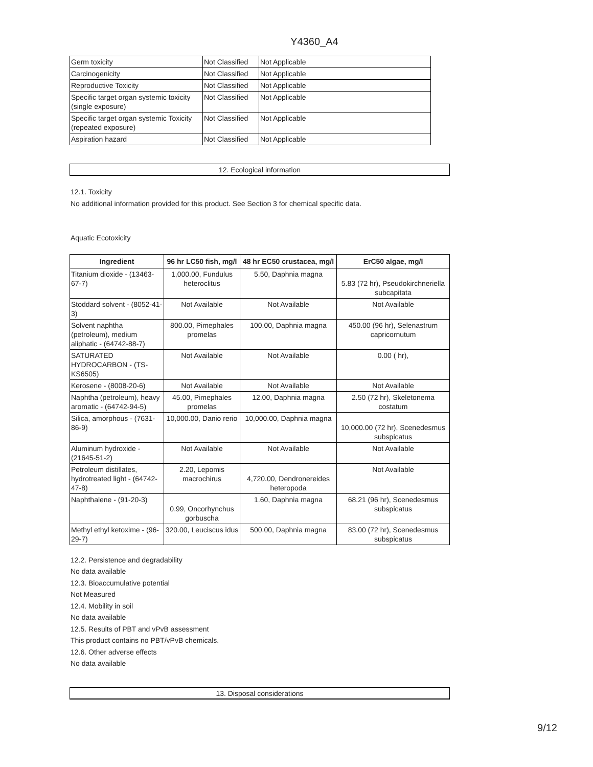Y4360_A4
| Germ toxicity | Not Classified | Not Applicable |
| Carcinogenicity | Not Classified | Not Applicable |
| Reproductive Toxicity | Not Classified | Not Applicable |
| Specific target organ systemic toxicity (single exposure) | Not Classified | Not Applicable |
| Specific target organ systemic Toxicity (repeated exposure) | Not Classified | Not Applicable |
| Aspiration hazard | Not Classified | Not Applicable |
12. Ecological information
12.1. Toxicity
No additional information provided for this product. See Section 3 for chemical specific data.
Aquatic Ecotoxicity
| Ingredient | 96 hr LC50 fish, mg/l | 48 hr EC50 crustacea, mg/l | ErC50 algae, mg/l |
| --- | --- | --- | --- |
| Titanium dioxide - (13463-67-7) | 1,000.00, Fundulus heteroclitus | 5.50, Daphnia magna | 5.83 (72 hr), Pseudokirchneriella subcapitata |
| Stoddard solvent - (8052-41-3) | Not Available | Not Available | Not Available |
| Solvent naphtha (petroleum), medium aliphatic - (64742-88-7) | 800.00, Pimephales promelas | 100.00, Daphnia magna | 450.00 (96 hr), Selenastrum capricornutum |
| SATURATED HYDROCARBON - (TS-KS6505) | Not Available | Not Available | 0.00 ( hr), |
| Kerosene - (8008-20-6) | Not Available | Not Available | Not Available |
| Naphtha (petroleum), heavy aromatic - (64742-94-5) | 45.00, Pimephales promelas | 12.00, Daphnia magna | 2.50 (72 hr), Skeletonema costatum |
| Silica, amorphous - (7631-86-9) | 10,000.00, Danio rerio | 10,000.00, Daphnia magna | 10,000.00 (72 hr), Scenedesmus subspicatus |
| Aluminum hydroxide - (21645-51-2) | Not Available | Not Available | Not Available |
| Petroleum distillates, hydrotreated light - (64742-47-8) | 2.20, Lepomis macrochirus | 4,720.00, Dendronereides heteropoda | Not Available |
| Naphthalene - (91-20-3) | 0.99, Oncorhynchus gorbuscha | 1.60, Daphnia magna | 68.21 (96 hr), Scenedesmus subspicatus |
| Methyl ethyl ketoxime - (96-29-7) | 320.00, Leuciscus idus | 500.00, Daphnia magna | 83.00 (72 hr), Scenedesmus subspicatus |
12.2. Persistence and degradability
No data available
12.3. Bioaccumulative potential
Not Measured
12.4. Mobility in soil
No data available
12.5. Results of PBT and vPvB assessment
This product contains no PBT/vPvB chemicals.
12.6. Other adverse effects
No data available
13. Disposal considerations
9/12